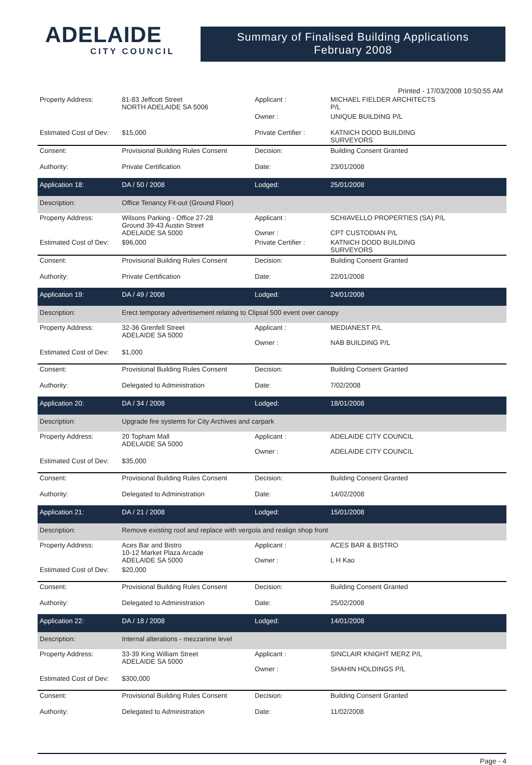ADELAIDE
CITY COUNCIL
Summary of Finalised Building Applications
February 2008
Printed - 17/03/2008 10:50:55 AM
| Property Address: | 81-83 Jeffcott Street NORTH ADELAIDE SA 5006 | Applicant : | MICHAEL FIELDER ARCHITECTS P/L |
| | | Owner : | UNIQUE BUILDING P/L |
| Estimated Cost of Dev: | $15,000 | Private Certifier : | KATNICH DODD BUILDING SURVEYORS |
| Consent: | Provisional Building Rules Consent | Decision: | Building Consent Granted |
| Authority: | Private Certification | Date: | 23/01/2008 |
| Application 18: | DA / 50 / 2008 | Lodged: | 25/01/2008 |
| Description: | Office Tenancy Fit-out (Ground Floor) | | |
| Property Address: | Wilsons Parking - Office 27-28 Ground 39-43 Austin Street ADELAIDE SA 5000 | Applicant : Owner : | SCHIAVELLO PROPERTIES (SA) P/L CPT CUSTODIAN P/L |
| Estimated Cost of Dev: | $96,000 | Private Certifier : | KATNICH DODD BUILDING SURVEYORS |
| Consent: | Provisional Building Rules Consent | Decision: | Building Consent Granted |
| Authority: | Private Certification | Date: | 22/01/2008 |
| Application 19: | DA / 49 / 2008 | Lodged: | 24/01/2008 |
| Description: | Erect temporary advertisement relating to Clipsal 500 event over canopy | | |
| Property Address: | 32-36 Grenfell Street ADELAIDE SA 5000 | Applicant : Owner : | MEDIANEST P/L NAB BUILDING P/L |
| Estimated Cost of Dev: | $1,000 | | |
| Consent: | Provisional Building Rules Consent | Decision: | Building Consent Granted |
| Authority: | Delegated to Administration | Date: | 7/02/2008 |
| Application 20: | DA / 34 / 2008 | Lodged: | 18/01/2008 |
| Description: | Upgrade fire systems for City Archives and carpark | | |
| Property Address: | 20 Topham Mall ADELAIDE SA 5000 | Applicant : Owner : | ADELAIDE CITY COUNCIL ADELAIDE CITY COUNCIL |
| Estimated Cost of Dev: | $35,000 | | |
| Consent: | Provisional Building Rules Consent | Decision: | Building Consent Granted |
| Authority: | Delegated to Administration | Date: | 14/02/2008 |
| Application 21: | DA / 21 / 2008 | Lodged: | 15/01/2008 |
| Description: | Remove existing roof and replace with vergola and realign shop front | | |
| Property Address: | Aces Bar and Bistro 10-12 Market Plaza Arcade ADELAIDE SA 5000 | Applicant : Owner : | ACES BAR & BISTRO L H Kao |
| Estimated Cost of Dev: | $20,000 | | |
| Consent: | Provisional Building Rules Consent | Decision: | Building Consent Granted |
| Authority: | Delegated to Administration | Date: | 25/02/2008 |
| Application 22: | DA / 18 / 2008 | Lodged: | 14/01/2008 |
| Description: | Internal alterations - mezzanine level | | |
| Property Address: | 33-39 King William Street ADELAIDE SA 5000 | Applicant : Owner : | SINCLAIR KNIGHT MERZ P/L SHAHIN HOLDINGS P/L |
| Estimated Cost of Dev: | $300,000 | | |
| Consent: | Provisional Building Rules Consent | Decision: | Building Consent Granted |
| Authority: | Delegated to Administration | Date: | 11/02/2008 |
Page - 4